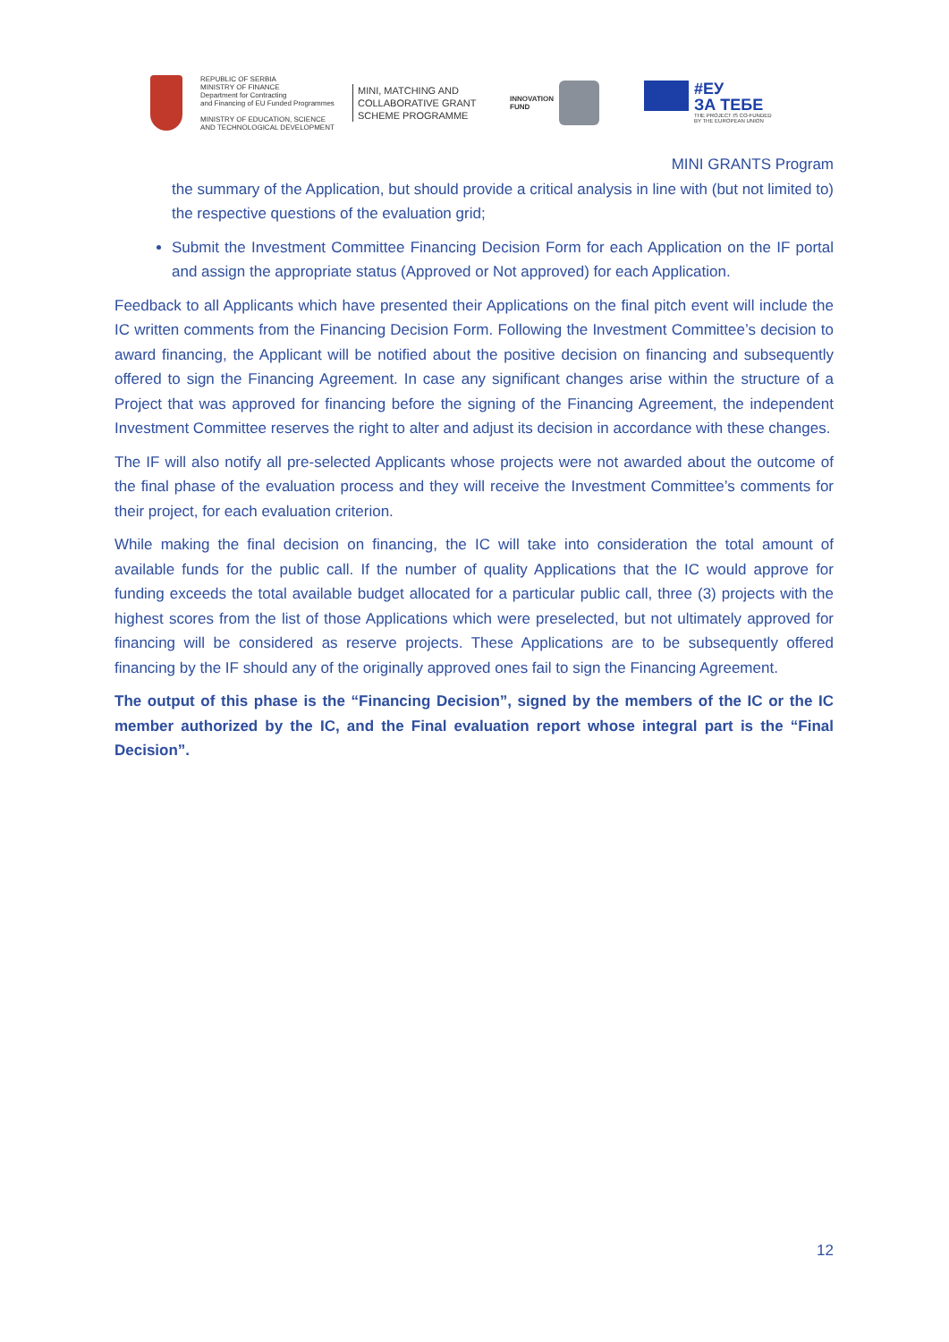REPUBLIC OF SERBIA
MINISTRY OF FINANCE
Department for Contracting
and Financing of EU Funded Programmes
MINISTRY OF EDUCATION, SCIENCE
AND TECHNOLOGICAL DEVELOPMENT
MINI, MATCHING AND COLLABORATIVE GRANT SCHEME PROGRAMME
INNOVATION
FUND
#ЕУ
ЗА ТЕБЕ
THE PROJECT IS CO-FUNDED
BY THE EUROPEAN UNION
MINI GRANTS Program
the summary of the Application, but should provide a critical analysis in line with (but not limited to) the respective questions of the evaluation grid;
Submit the Investment Committee Financing Decision Form for each Application on the IF portal and assign the appropriate status (Approved or Not approved) for each Application.
Feedback to all Applicants which have presented their Applications on the final pitch event will include the IC written comments from the Financing Decision Form. Following the Investment Committee’s decision to award financing, the Applicant will be notified about the positive decision on financing and subsequently offered to sign the Financing Agreement. In case any significant changes arise within the structure of a Project that was approved for financing before the signing of the Financing Agreement, the independent Investment Committee reserves the right to alter and adjust its decision in accordance with these changes.
The IF will also notify all pre-selected Applicants whose projects were not awarded about the outcome of the final phase of the evaluation process and they will receive the Investment Committee’s comments for their project, for each evaluation criterion.
While making the final decision on financing, the IC will take into consideration the total amount of available funds for the public call. If the number of quality Applications that the IC would approve for funding exceeds the total available budget allocated for a particular public call, three (3) projects with the highest scores from the list of those Applications which were preselected, but not ultimately approved for financing will be considered as reserve projects. These Applications are to be subsequently offered financing by the IF should any of the originally approved ones fail to sign the Financing Agreement.
The output of this phase is the “Financing Decision”, signed by the members of the IC or the IC member authorized by the IC, and the Final evaluation report whose integral part is the “Final Decision”.
12